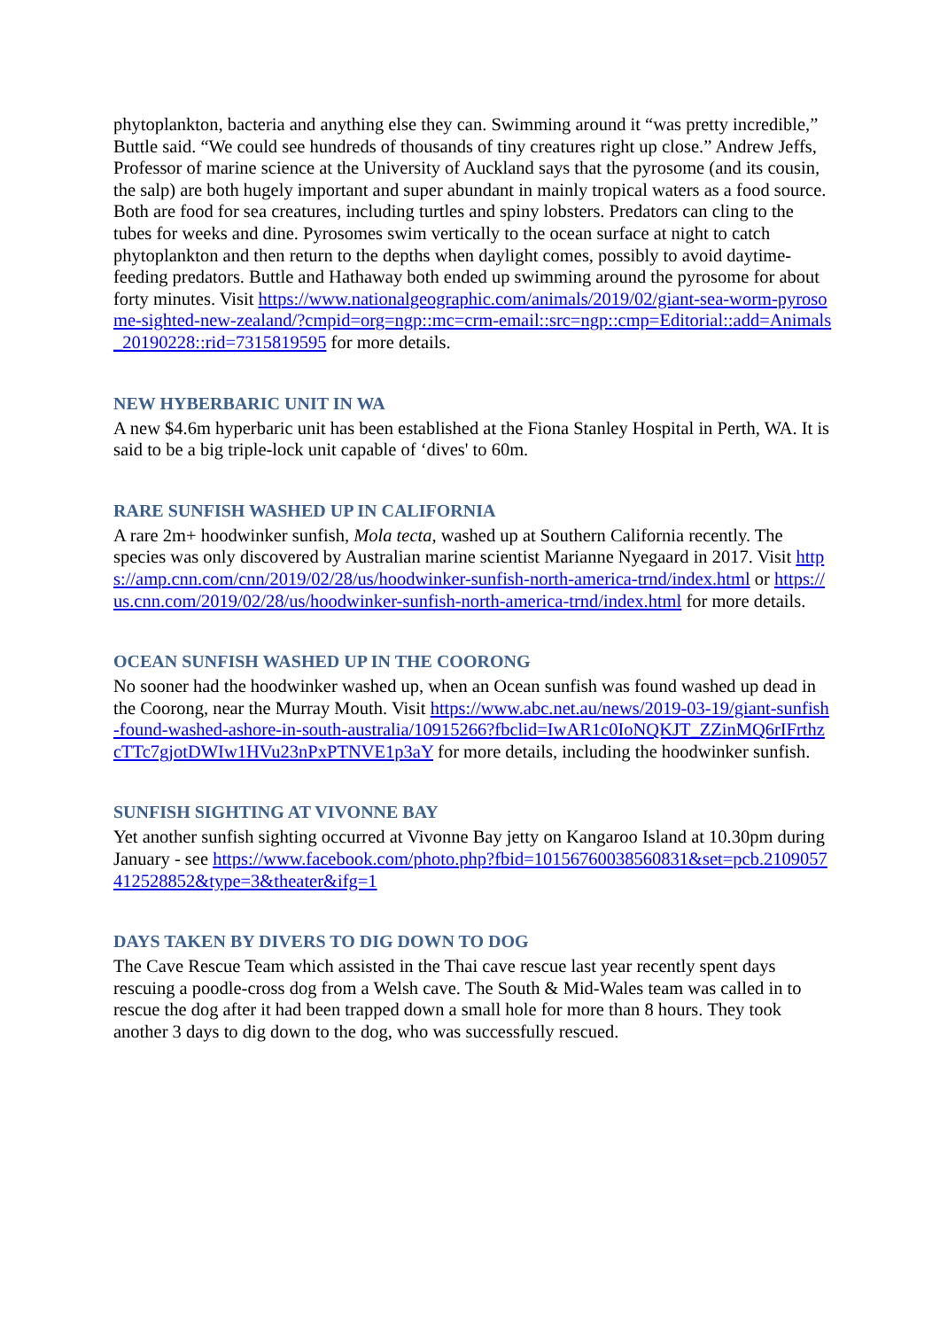phytoplankton, bacteria and anything else they can. Swimming around it “was pretty incredible,” Buttle said. “We could see hundreds of thousands of tiny creatures right up close.” Andrew Jeffs, Professor of marine science at the University of Auckland says that the pyrosome (and its cousin, the salp) are both hugely important and super abundant in mainly tropical waters as a food source. Both are food for sea creatures, including turtles and spiny lobsters. Predators can cling to the tubes for weeks and dine. Pyrosomes swim vertically to the ocean surface at night to catch phytoplankton and then return to the depths when daylight comes, possibly to avoid daytime-feeding predators. Buttle and Hathaway both ended up swimming around the pyrosome for about forty minutes. Visit https://www.nationalgeographic.com/animals/2019/02/giant-sea-worm-pyrosome-sighted-new-zealand/?cmpid=org=ngp::mc=crm-email::src=ngp::cmp=Editorial::add=Animals_20190228::rid=7315819595 for more details.
NEW HYBERBARIC UNIT IN WA
A new $4.6m hyperbaric unit has been established at the Fiona Stanley Hospital in Perth, WA. It is said to be a big triple-lock unit capable of ‘dives' to 60m.
RARE SUNFISH WASHED UP IN CALIFORNIA
A rare 2m+ hoodwinker sunfish, Mola tecta, washed up at Southern California recently. The species was only discovered by Australian marine scientist Marianne Nyegaard in 2017. Visit https://amp.cnn.com/cnn/2019/02/28/us/hoodwinker-sunfish-north-america-trnd/index.html or https://us.cnn.com/2019/02/28/us/hoodwinker-sunfish-north-america-trnd/index.html for more details.
OCEAN SUNFISH WASHED UP IN THE COORONG
No sooner had the hoodwinker washed up, when an Ocean sunfish was found washed up dead in the Coorong, near the Murray Mouth. Visit https://www.abc.net.au/news/2019-03-19/giant-sunfish-found-washed-ashore-in-south-australia/10915266?fbclid=IwAR1c0IoNQKJT_ZZinMQ6rIFrthzcTTc7gjotDWIw1HVu23nPxPTNVE1p3aY for more details, including the hoodwinker sunfish.
SUNFISH SIGHTING AT VIVONNE BAY
Yet another sunfish sighting occurred at Vivonne Bay jetty on Kangaroo Island at 10.30pm during January - see https://www.facebook.com/photo.php?fbid=10156760038560831&set=pcb.2109057412528852&type=3&theater&ifg=1
DAYS TAKEN BY DIVERS TO DIG DOWN TO DOG
The Cave Rescue Team which assisted in the Thai cave rescue last year recently spent days rescuing a poodle-cross dog from a Welsh cave. The South & Mid-Wales team was called in to rescue the dog after it had been trapped down a small hole for more than 8 hours. They took another 3 days to dig down to the dog, who was successfully rescued.